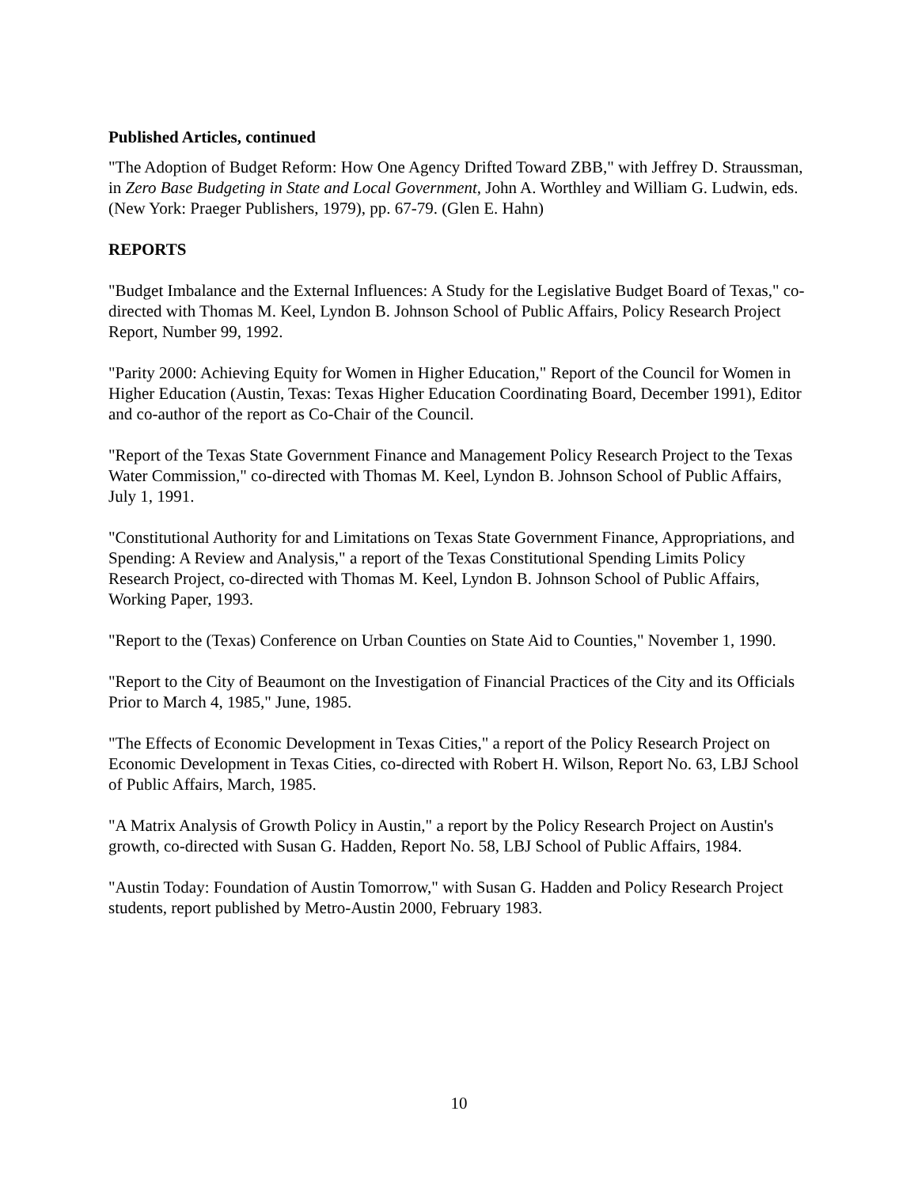Published Articles, continued
"The Adoption of Budget Reform: How One Agency Drifted Toward ZBB," with Jeffrey D. Straussman, in Zero Base Budgeting in State and Local Government, John A. Worthley and William G. Ludwin, eds. (New York: Praeger Publishers, 1979), pp. 67-79. (Glen E. Hahn)
REPORTS
"Budget Imbalance and the External Influences: A Study for the Legislative Budget Board of Texas," co-directed with Thomas M. Keel, Lyndon B. Johnson School of Public Affairs, Policy Research Project Report, Number 99, 1992.
"Parity 2000: Achieving Equity for Women in Higher Education," Report of the Council for Women in Higher Education (Austin, Texas: Texas Higher Education Coordinating Board, December 1991), Editor and co-author of the report as Co-Chair of the Council.
"Report of the Texas State Government Finance and Management Policy Research Project to the Texas Water Commission," co-directed with Thomas M. Keel, Lyndon B. Johnson School of Public Affairs, July 1, 1991.
"Constitutional Authority for and Limitations on Texas State Government Finance, Appropriations, and Spending: A Review and Analysis," a report of the Texas Constitutional Spending Limits Policy Research Project, co-directed with Thomas M. Keel, Lyndon B. Johnson School of Public Affairs, Working Paper, 1993.
"Report to the (Texas) Conference on Urban Counties on State Aid to Counties," November 1, 1990.
"Report to the City of Beaumont on the Investigation of Financial Practices of the City and its Officials Prior to March 4, 1985," June, 1985.
"The Effects of Economic Development in Texas Cities," a report of the Policy Research Project on Economic Development in Texas Cities, co-directed with Robert H. Wilson, Report No. 63, LBJ School of Public Affairs, March, 1985.
"A Matrix Analysis of Growth Policy in Austin," a report by the Policy Research Project on Austin's growth, co-directed with Susan G. Hadden, Report No. 58, LBJ School of Public Affairs, 1984.
"Austin Today: Foundation of Austin Tomorrow," with Susan G. Hadden and Policy Research Project students, report published by Metro-Austin 2000, February 1983.
10